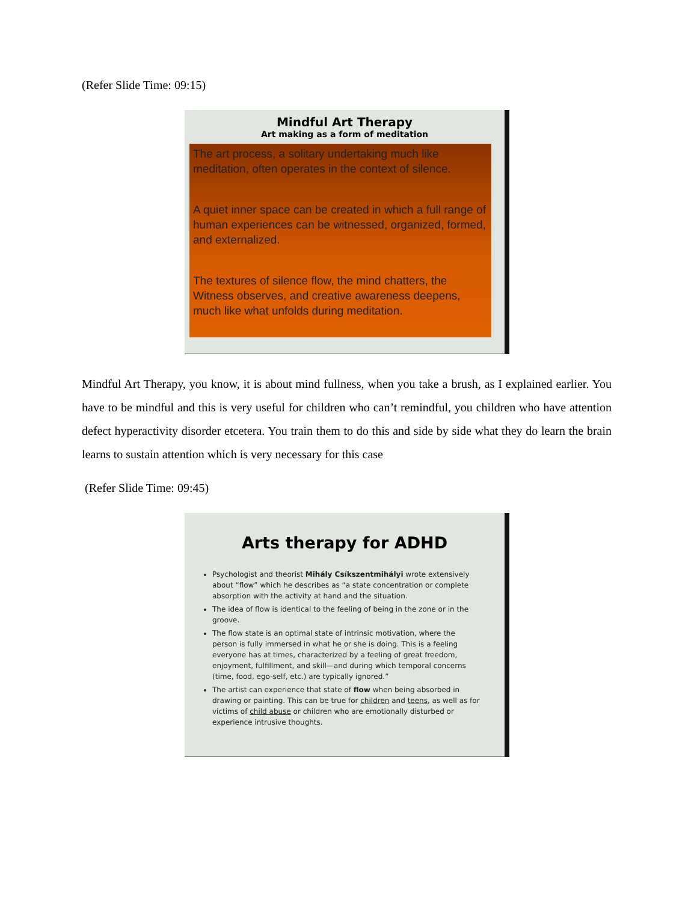(Refer Slide Time: 09:15)
Mindful Art Therapy
Art making as a form of meditation
The art process, a solitary undertaking much like meditation, often operates in the context of silence.
A quiet inner space can be created in which a full range of human experiences can be witnessed, organized, formed, and externalized.
The textures of silence flow, the mind chatters, the Witness observes, and creative awareness deepens, much like what unfolds during meditation.
Mindful Art Therapy, you know, it is about mind fullness, when you take a brush, as I explained earlier. You have to be mindful and this is very useful for children who can’t remindful, you children who have attention defect hyperactivity disorder etcetera. You train them to do this and side by side what they do learn the brain learns to sustain attention which is very necessary for this case
(Refer Slide Time: 09:45)
Arts therapy for ADHD
Psychologist and theorist Mihály Csíkszentmihályi wrote extensively about “flow” which he describes as “a state concentration or complete absorption with the activity at hand and the situation.
The idea of flow is identical to the feeling of being in the zone or in the groove.
The flow state is an optimal state of intrinsic motivation, where the person is fully immersed in what he or she is doing. This is a feeling everyone has at times, characterized by a feeling of great freedom, enjoyment, fulfillment, and skill—and during which temporal concerns (time, food, ego-self, etc.) are typically ignored.”
The artist can experience that state of flow when being absorbed in drawing or painting. This can be true for children and teens, as well as for victims of child abuse or children who are emotionally disturbed or experience intrusive thoughts.